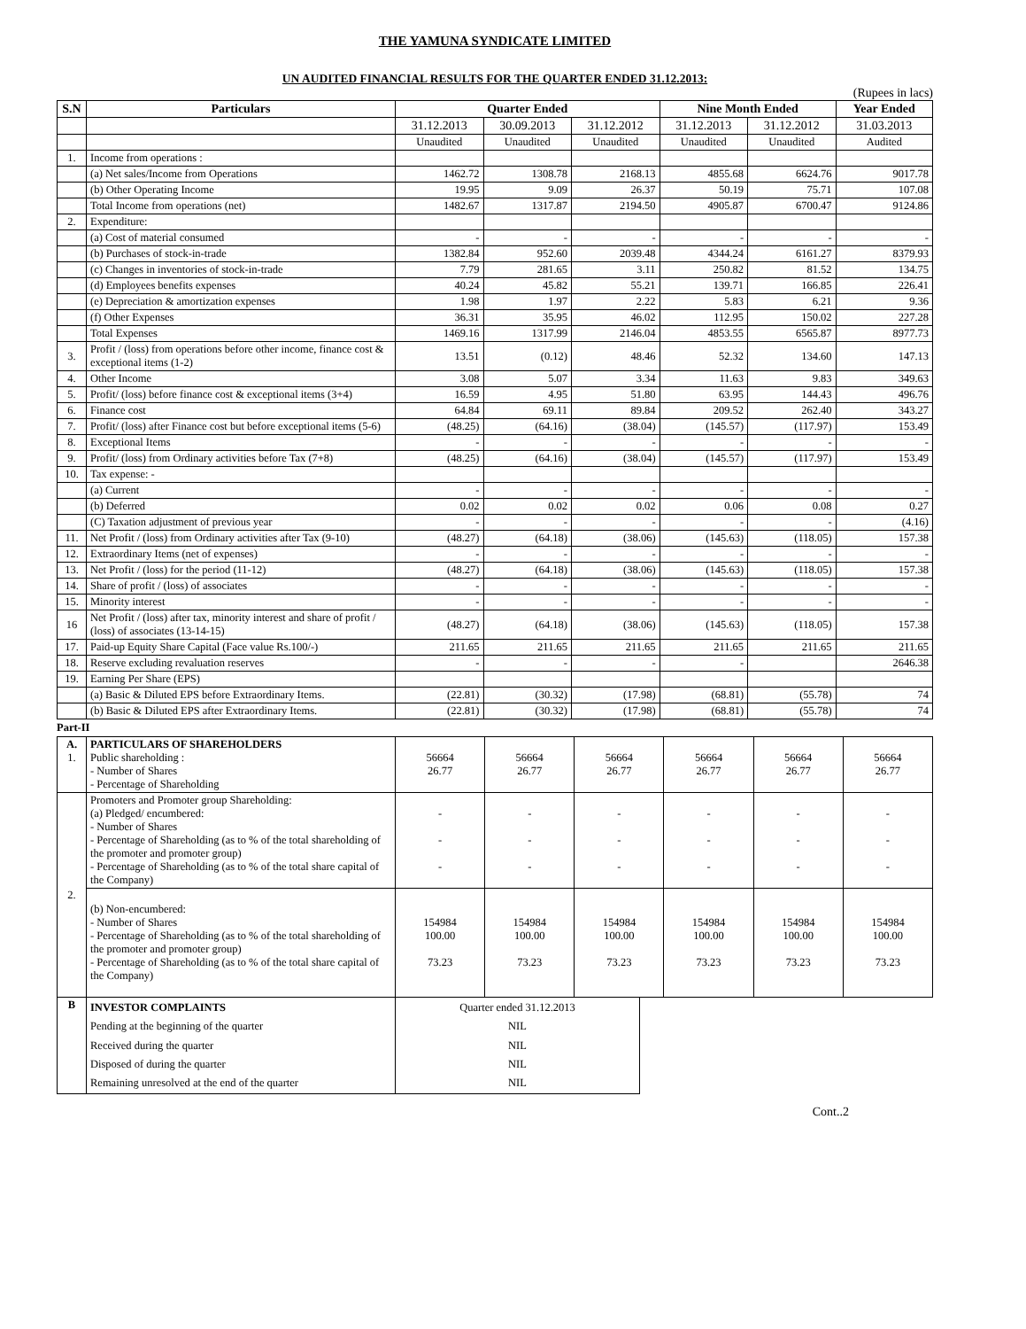THE YAMUNA SYNDICATE LIMITED
UN AUDITED FINANCIAL RESULTS FOR THE QUARTER ENDED 31.12.2013:
(Rupees in lacs)
| S.N | Particulars | Quarter Ended | | | Nine Month Ended | | Year Ended |
| --- | --- | --- | --- | --- | --- | --- | --- |
| | | 31.12.2013 | 30.09.2013 | 31.12.2012 | 31.12.2013 | 31.12.2012 | 31.03.2013 |
| | | Unaudited | Unaudited | Unaudited | Unaudited | Unaudited | Audited |
| 1. | Income from operations : | | | | | | |
| | (a) Net sales/Income from Operations | 1462.72 | 1308.78 | 2168.13 | 4855.68 | 6624.76 | 9017.78 |
| | (b) Other Operating Income | 19.95 | 9.09 | 26.37 | 50.19 | 75.71 | 107.08 |
| | Total Income from operations (net) | 1482.67 | 1317.87 | 2194.50 | 4905.87 | 6700.47 | 9124.86 |
| 2. | Expenditure: | | | | | | |
| | (a) Cost of material consumed | - | - | - | - | - | - |
| | (b) Purchases of stock-in-trade | 1382.84 | 952.60 | 2039.48 | 4344.24 | 6161.27 | 8379.93 |
| | (c) Changes in inventories of stock-in-trade | 7.79 | 281.65 | 3.11 | 250.82 | 81.52 | 134.75 |
| | (d) Employees benefits expenses | 40.24 | 45.82 | 55.21 | 139.71 | 166.85 | 226.41 |
| | (e) Depreciation & amortization expenses | 1.98 | 1.97 | 2.22 | 5.83 | 6.21 | 9.36 |
| | (f) Other Expenses | 36.31 | 35.95 | 46.02 | 112.95 | 150.02 | 227.28 |
| | Total Expenses | 1469.16 | 1317.99 | 2146.04 | 4853.55 | 6565.87 | 8977.73 |
| 3. | Profit / (loss) from operations before other income, finance cost & exceptional items (1-2) | 13.51 | (0.12) | 48.46 | 52.32 | 134.60 | 147.13 |
| 4. | Other Income | 3.08 | 5.07 | 3.34 | 11.63 | 9.83 | 349.63 |
| 5. | Profit/ (loss) before finance cost & exceptional items (3+4) | 16.59 | 4.95 | 51.80 | 63.95 | 144.43 | 496.76 |
| 6. | Finance cost | 64.84 | 69.11 | 89.84 | 209.52 | 262.40 | 343.27 |
| 7. | Profit/ (loss) after Finance cost but before exceptional items (5-6) | (48.25) | (64.16) | (38.04) | (145.57) | (117.97) | 153.49 |
| 8. | Exceptional Items | - | - | - | - | - | - |
| 9. | Profit/ (loss) from Ordinary activities before Tax (7+8) | (48.25) | (64.16) | (38.04) | (145.57) | (117.97) | 153.49 |
| 10. | Tax expense: - | | | | | | |
| | (a) Current | - | - | - | - | - | - |
| | (b) Deferred | 0.02 | 0.02 | 0.02 | 0.06 | 0.08 | 0.27 |
| | (C) Taxation adjustment of previous year | - | - | - | - | - | (4.16) |
| 11. | Net Profit / (loss) from Ordinary activities after Tax (9-10) | (48.27) | (64.18) | (38.06) | (145.63) | (118.05) | 157.38 |
| 12. | Extraordinary Items (net of expenses) | - | - | - | - | - | - |
| 13. | Net Profit / (loss) for the period (11-12) | (48.27) | (64.18) | (38.06) | (145.63) | (118.05) | 157.38 |
| 14. | Share of profit / (loss) of associates | - | - | - | - | - | - |
| 15. | Minority interest | - | - | - | - | - | - |
| 16 | Net Profit / (loss) after tax, minority interest and share of profit / (loss) of associates (13-14-15) | (48.27) | (64.18) | (38.06) | (145.63) | (118.05) | 157.38 |
| 17. | Paid-up Equity Share Capital (Face value Rs.100/-) | 211.65 | 211.65 | 211.65 | 211.65 | 211.65 | 211.65 |
| 18. | Reserve excluding revaluation reserves | - | - | - | - | | 2646.38 |
| 19. | Earning Per Share (EPS) | | | | | | |
| | (a) Basic & Diluted EPS before Extraordinary Items. | (22.81) | (30.32) | (17.98) | (68.81) | (55.78) | 74 |
| | (b) Basic & Diluted EPS after Extraordinary Items. | (22.81) | (30.32) | (17.98) | (68.81) | (55.78) | 74 |
Part-II
| A. 1. | PARTICULARS OF SHAREHOLDERS Public shareholding : - Number of Shares - Percentage of Shareholding | 56664 26.77 | 56664 26.77 | 56664 26.77 | 56664 26.77 | 56664 26.77 | 56664 26.77 |
| 2. | Promoters and Promoter group Shareholding: (a) Pledged/ encumbered: - Number of Shares - Percentage of Shareholding (as to % of the total shareholding of the promoter and promoter group) - Percentage of Shareholding (as to % of the total share capital of the Company) | - - - | - - - | - - - | - - - | - - - | - - - |
| | (b) Non-encumbered: - Number of Shares - Percentage of Shareholding (as to % of the total shareholding of the promoter and promoter group) - Percentage of Shareholding (as to % of the total share capital of the Company) | 154984 100.00 73.23 | 154984 100.00 73.23 | 154984 100.00 73.23 | 154984 100.00 73.23 | 154984 100.00 73.23 | 154984 100.00 73.23 |
| B | INVESTOR COMPLAINTS Pending at the beginning of the quarter Received during the quarter Disposed of during the quarter Remaining unresolved at the end of the quarter | Quarter ended 31.12.2013 NIL NIL NIL NIL |
Cont..2